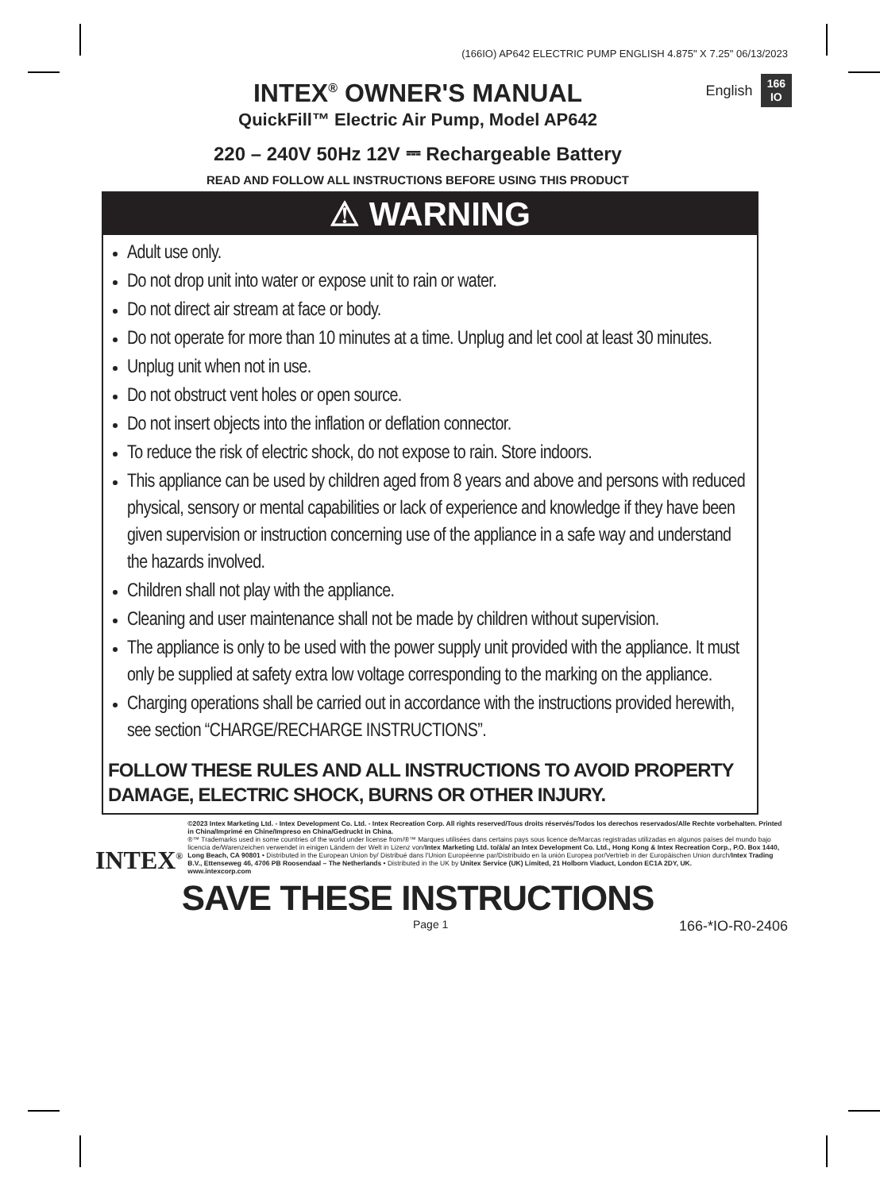(166IO) AP642 ELECTRIC PUMP ENGLISH 4.875" X 7.25" 06/13/2023
English 166
IO
INTEX<sup>®</sup> OWNER'S MANUAL
QuickFill™ Electric Air Pump, Model AP642
220 – 240V 50Hz 12V ⎓ Rechargeable Battery
READ AND FOLLOW ALL INSTRUCTIONS BEFORE USING THIS PRODUCT
⚠ WARNING
Adult use only.
Do not drop unit into water or expose unit to rain or water.
Do not direct air stream at face or body.
Do not operate for more than 10 minutes at a time. Unplug and let cool at least 30 minutes.
Unplug unit when not in use.
Do not obstruct vent holes or open source.
Do not insert objects into the inflation or deflation connector.
To reduce the risk of electric shock, do not expose to rain. Store indoors.
This appliance can be used by children aged from 8 years and above and persons with reduced physical, sensory or mental capabilities or lack of experience and knowledge if they have been given supervision or instruction concerning use of the appliance in a safe way and understand the hazards involved.
Children shall not play with the appliance.
Cleaning and user maintenance shall not be made by children without supervision.
The appliance is only to be used with the power supply unit provided with the appliance. It must only be supplied at safety extra low voltage corresponding to the marking on the appliance.
Charging operations shall be carried out in accordance with the instructions provided herewith, see section “CHARGE/RECHARGE INSTRUCTIONS”.
FOLLOW THESE RULES AND ALL INSTRUCTIONS TO AVOID PROPERTY DAMAGE, ELECTRIC SHOCK, BURNS OR OTHER INJURY.
INTEX<sup>®</sup>
©2023 Intex Marketing Ltd. - Intex Development Co. Ltd. - Intex Recreation Corp. All rights reserved/Tous droits réservés/Todos los derechos reservados/Alle Rechte vorbehalten. Printed in China/Imprimé en Chine/Impreso en China/Gedruckt in China.
®™ Trademarks used in some countries of the world under license from/®™ Marques utilisées dans certains pays sous licence de/Marcas registradas utilizadas en algunos países del mundo bajo licencia de/Warenzeichen verwendet in einigen Ländern der Welt in Lizenz von/Intex Marketing Ltd. to/à/a/ an Intex Development Co. Ltd., Hong Kong & Intex Recreation Corp., P.O. Box 1440, Long Beach, CA 90801 • Distributed in the European Union by/ Distribué dans l'Union Européenne par/Distribuido en la unión Europea por/Vertrieb in der Europäischen Union durch/Intex Trading B.V., Ettenseweg 46, 4706 PB Roosendaal – The Netherlands • Distributed in the UK by Unitex Service (UK) Limited, 21 Holborn Viaduct, London EC1A 2DY, UK.
www.intexcorp.com
SAVE THESE INSTRUCTIONS
Page 1 166-*IO-R0-2406